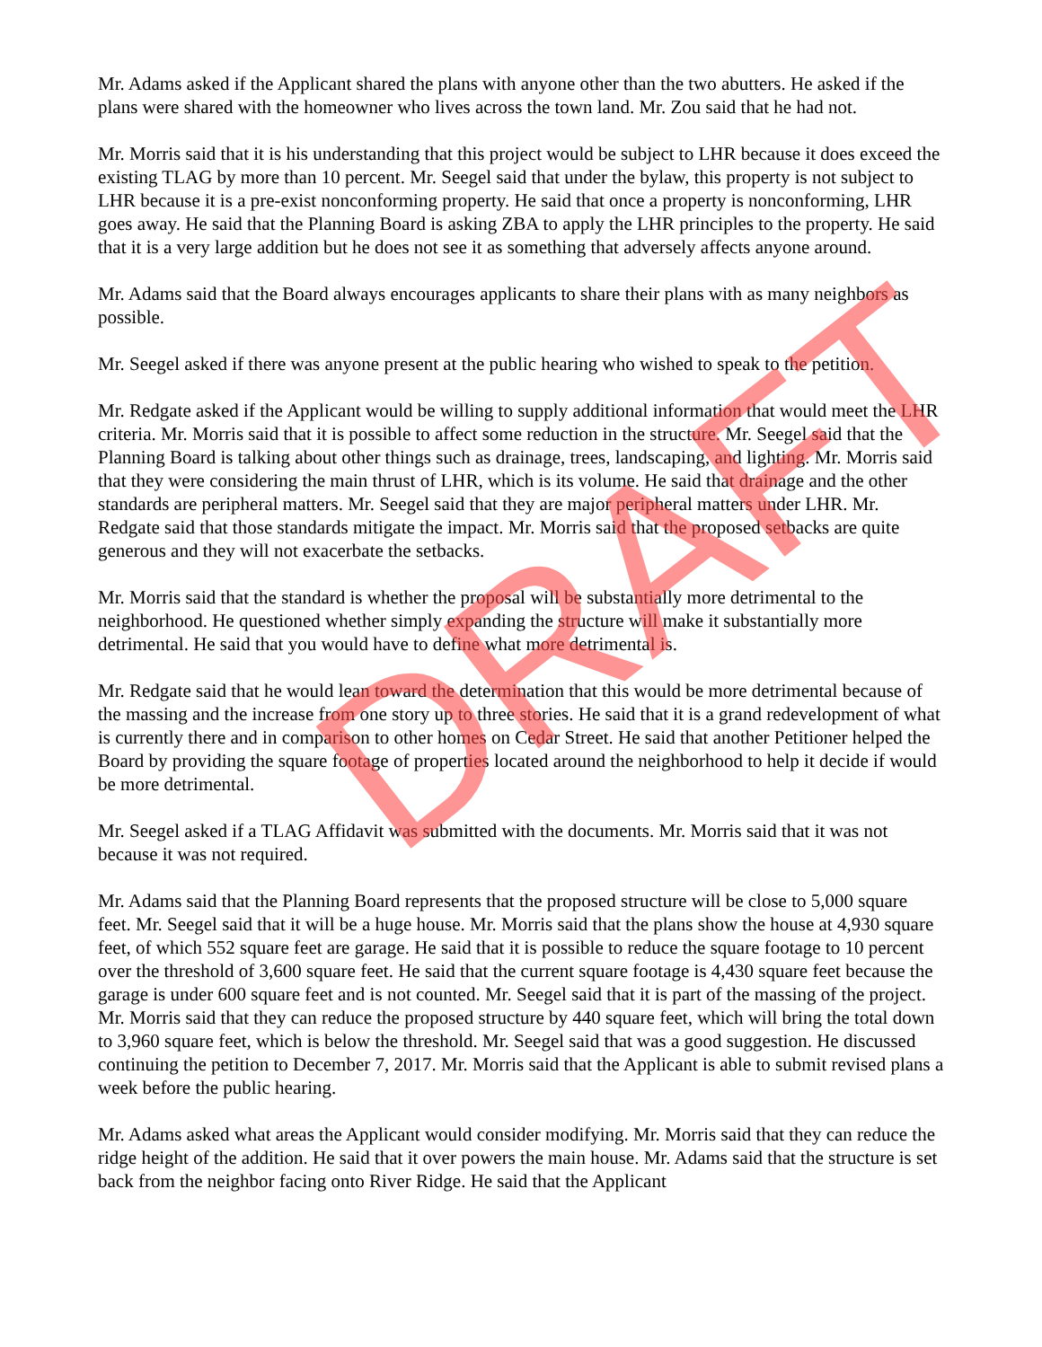Mr. Adams asked if the Applicant shared the plans with anyone other than the two abutters. He asked if the plans were shared with the homeowner who lives across the town land. Mr. Zou said that he had not.
Mr. Morris said that it is his understanding that this project would be subject to LHR because it does exceed the existing TLAG by more than 10 percent. Mr. Seegel said that under the bylaw, this property is not subject to LHR because it is a pre-exist nonconforming property. He said that once a property is nonconforming, LHR goes away. He said that the Planning Board is asking ZBA to apply the LHR principles to the property. He said that it is a very large addition but he does not see it as something that adversely affects anyone around.
Mr. Adams said that the Board always encourages applicants to share their plans with as many neighbors as possible.
Mr. Seegel asked if there was anyone present at the public hearing who wished to speak to the petition.
Mr. Redgate asked if the Applicant would be willing to supply additional information that would meet the LHR criteria. Mr. Morris said that it is possible to affect some reduction in the structure. Mr. Seegel said that the Planning Board is talking about other things such as drainage, trees, landscaping, and lighting. Mr. Morris said that they were considering the main thrust of LHR, which is its volume. He said that drainage and the other standards are peripheral matters. Mr. Seegel said that they are major peripheral matters under LHR. Mr. Redgate said that those standards mitigate the impact. Mr. Morris said that the proposed setbacks are quite generous and they will not exacerbate the setbacks.
Mr. Morris said that the standard is whether the proposal will be substantially more detrimental to the neighborhood. He questioned whether simply expanding the structure will make it substantially more detrimental. He said that you would have to define what more detrimental is.
Mr. Redgate said that he would lean toward the determination that this would be more detrimental because of the massing and the increase from one story up to three stories. He said that it is a grand redevelopment of what is currently there and in comparison to other homes on Cedar Street. He said that another Petitioner helped the Board by providing the square footage of properties located around the neighborhood to help it decide if would be more detrimental.
Mr. Seegel asked if a TLAG Affidavit was submitted with the documents. Mr. Morris said that it was not because it was not required.
Mr. Adams said that the Planning Board represents that the proposed structure will be close to 5,000 square feet. Mr. Seegel said that it will be a huge house. Mr. Morris said that the plans show the house at 4,930 square feet, of which 552 square feet are garage. He said that it is possible to reduce the square footage to 10 percent over the threshold of 3,600 square feet. He said that the current square footage is 4,430 square feet because the garage is under 600 square feet and is not counted. Mr. Seegel said that it is part of the massing of the project. Mr. Morris said that they can reduce the proposed structure by 440 square feet, which will bring the total down to 3,960 square feet, which is below the threshold. Mr. Seegel said that was a good suggestion. He discussed continuing the petition to December 7, 2017. Mr. Morris said that the Applicant is able to submit revised plans a week before the public hearing.
Mr. Adams asked what areas the Applicant would consider modifying. Mr. Morris said that they can reduce the ridge height of the addition. He said that it over powers the main house. Mr. Adams said that the structure is set back from the neighbor facing onto River Ridge. He said that the Applicant
DRAFT